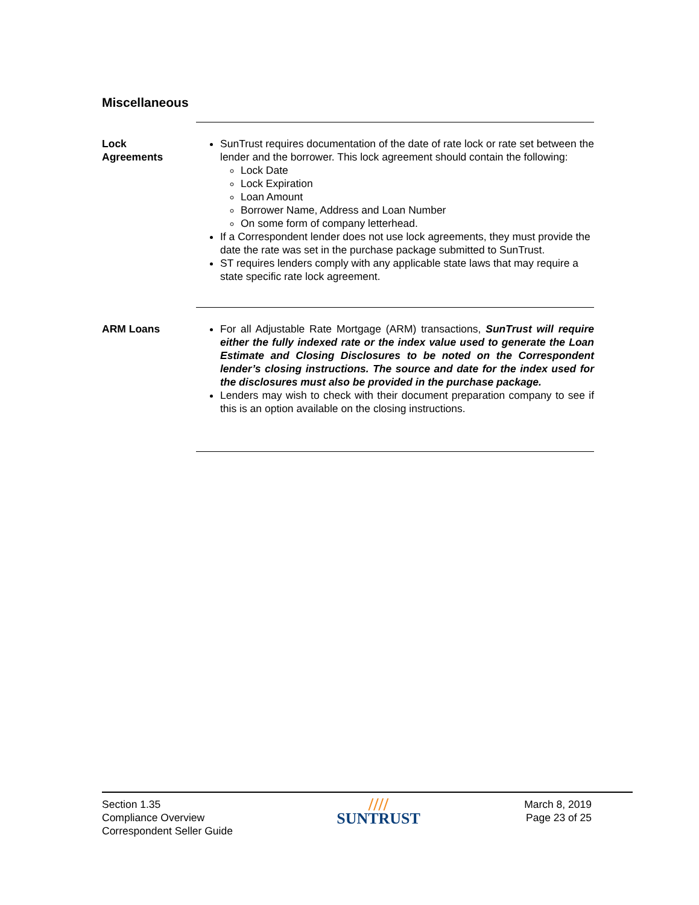Miscellaneous
Lock
Agreements
SunTrust requires documentation of the date of rate lock or rate set between the lender and the borrower. This lock agreement should contain the following:
Lock Date
Lock Expiration
Loan Amount
Borrower Name, Address and Loan Number
On some form of company letterhead.
If a Correspondent lender does not use lock agreements, they must provide the date the rate was set in the purchase package submitted to SunTrust.
ST requires lenders comply with any applicable state laws that may require a state specific rate lock agreement.
ARM Loans For all Adjustable Rate Mortgage (ARM) transactions, SunTrust will require either the fully indexed rate or the index value used to generate the Loan Estimate and Closing Disclosures to be noted on the Correspondent lender’s closing instructions. The source and date for the index used for the disclosures must also be provided in the purchase package.
Lenders may wish to check with their document preparation company to see if this is an option available on the closing instructions.
Section 1.35
Compliance Overview
Correspondent Seller Guide
////
SUNTRUST
March 8, 2019
Page 23 of 25